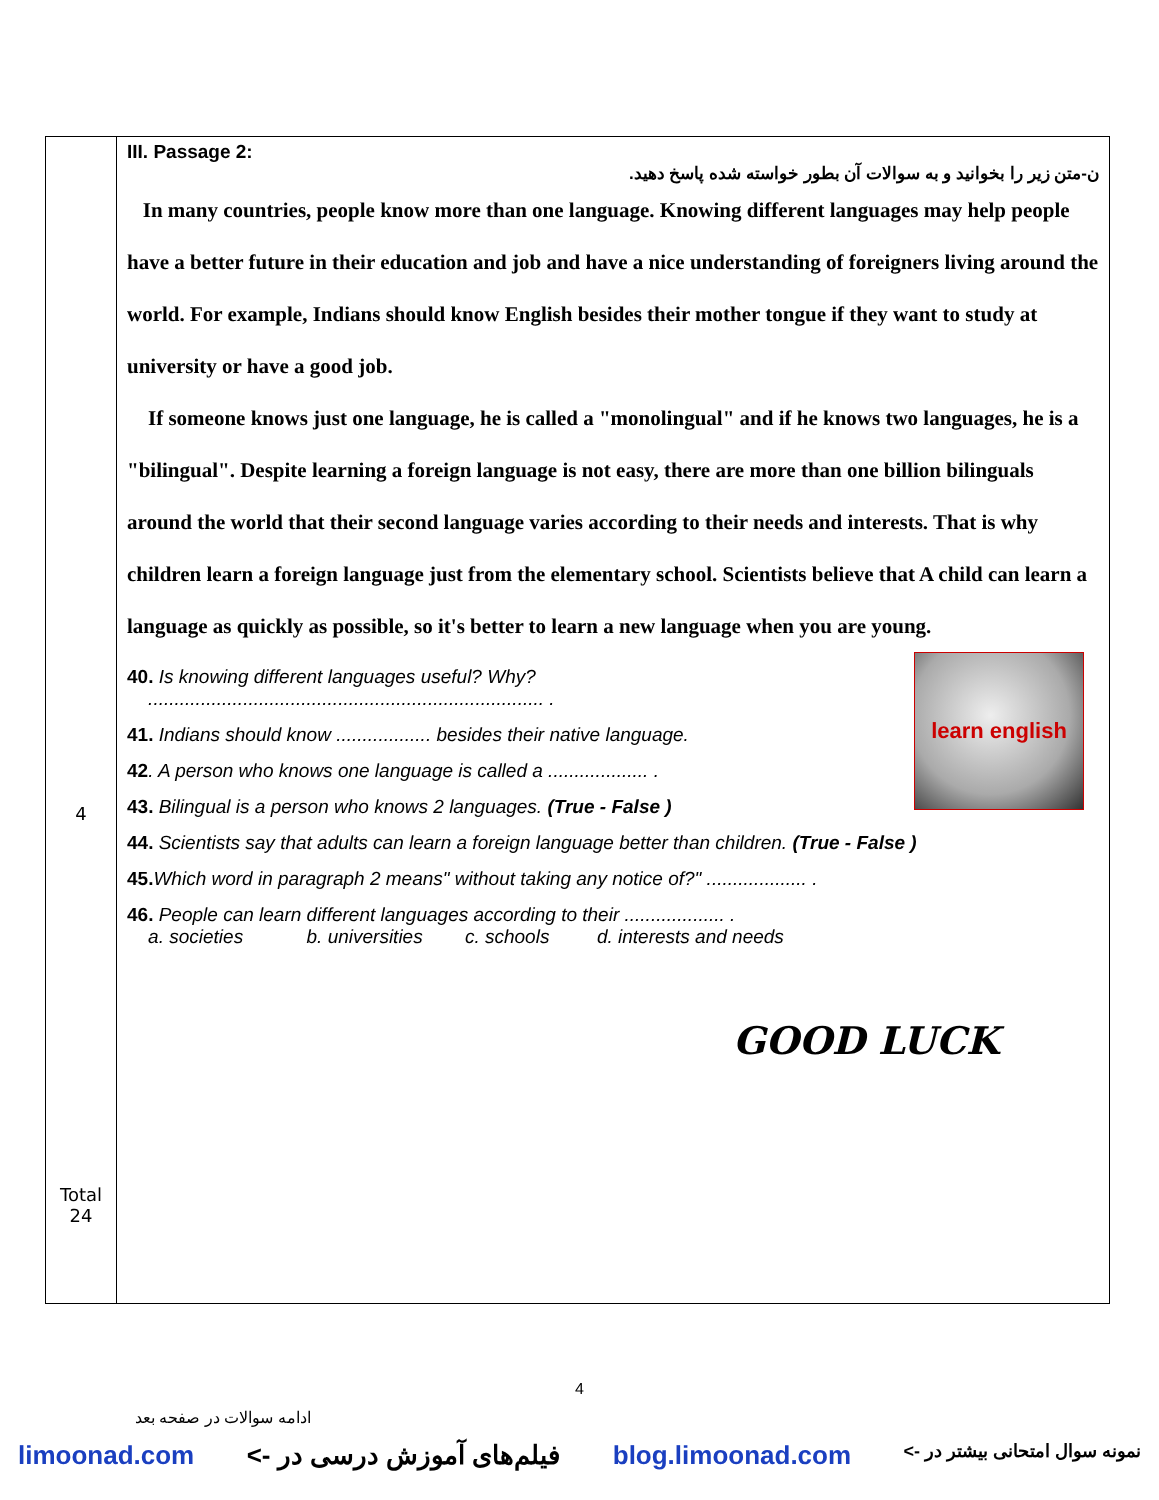| 4 Total 24 | III. Passage 2: ن-متن زیر را بخوانید و به سوالات آن بطور خواسته شده پاسخ دهید. In many countries, people know more than one language. Knowing different languages may help people have a better future in their education and job and have a nice understanding of foreigners living around the world. For example, Indians should know English besides their mother tongue if they want to study at university or have a good job. If someone knows just one language, he is called a "monolingual" and if he knows two languages, he is a "bilingual". Despite learning a foreign language is not easy, there are more than one billion bilinguals around the world that their second language varies according to their needs and interests. That is why children learn a foreign language just from the elementary school. Scientists believe that A child can learn a language as quickly as possible, so it's better to learn a new language when you are young. learn english 40. Is knowing different languages useful? Why? ........................................................................... . 41. Indians should know .................. besides their native language. 42 . A person who knows one language is called a ................... . 43. Bilingual is a person who knows 2 languages. (True - False ) 44. Scientists say that adults can learn a foreign language better than children. (True - False ) 45. Which word in paragraph 2 means" without taking any notice of?" ................... . 46. People can learn different languages according to their ................... . a. societies b. universities c. schools d. interests and needs GOOD LUCK |
4
ادامه سوالات در صفحه بعد
limoonad.com فیلم‌های آموزش درسی در -> blog.limoonad.com نمونه سوال امتحانی بیشتر در ->